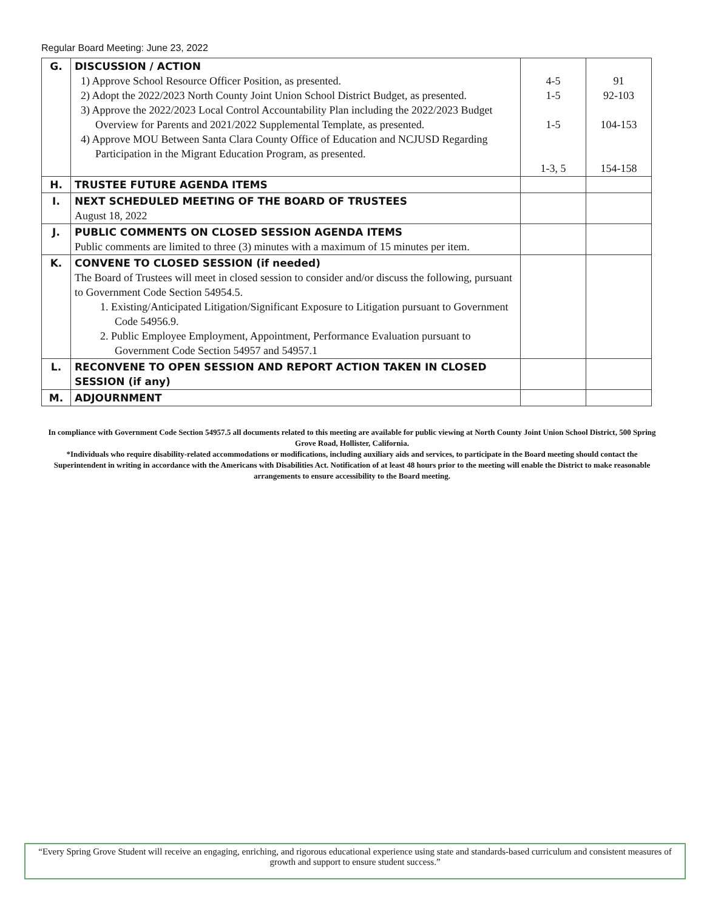Regular Board Meeting: June 23, 2022
| G. | DISCUSSION / ACTION 1) Approve School Resource Officer Position, as presented. 2) Adopt the 2022/2023 North County Joint Union School District Budget, as presented. 3) Approve the 2022/2023 Local Control Accountability Plan including the 2022/2023 Budget Overview for Parents and 2021/2022 Supplemental Template, as presented. 4) Approve MOU Between Santa Clara County Office of Education and NCJUSD Regarding Participation in the Migrant Education Program, as presented. | 4-5 1-5 1-5 1-3, 5 | 91 92-103 104-153 154-158 |
| H. | TRUSTEE FUTURE AGENDA ITEMS | | |
| I. | NEXT SCHEDULED MEETING OF THE BOARD OF TRUSTEES August 18, 2022 | | |
| J. | PUBLIC COMMENTS ON CLOSED SESSION AGENDA ITEMS Public comments are limited to three (3) minutes with a maximum of 15 minutes per item. | | |
| K. | CONVENE TO CLOSED SESSION (if needed) The Board of Trustees will meet in closed session to consider and/or discuss the following, pursuant to Government Code Section 54954.5. 1. Existing/Anticipated Litigation/Significant Exposure to Litigation pursuant to Government Code 54956.9. 2. Public Employee Employment, Appointment, Performance Evaluation pursuant to Government Code Section 54957 and 54957.1 | | |
| L. | RECONVENE TO OPEN SESSION AND REPORT ACTION TAKEN IN CLOSED SESSION (if any) | | |
| M. | ADJOURNMENT | | |
In compliance with Government Code Section 54957.5 all documents related to this meeting are available for public viewing at North County Joint Union School District, 500 Spring Grove Road, Hollister, California.
*Individuals who require disability-related accommodations or modifications, including auxiliary aids and services, to participate in the Board meeting should contact the Superintendent in writing in accordance with the Americans with Disabilities Act. Notification of at least 48 hours prior to the meeting will enable the District to make reasonable arrangements to ensure accessibility to the Board meeting.
“Every Spring Grove Student will receive an engaging, enriching, and rigorous educational experience using state and standards-based curriculum and consistent measures of growth and support to ensure student success.”